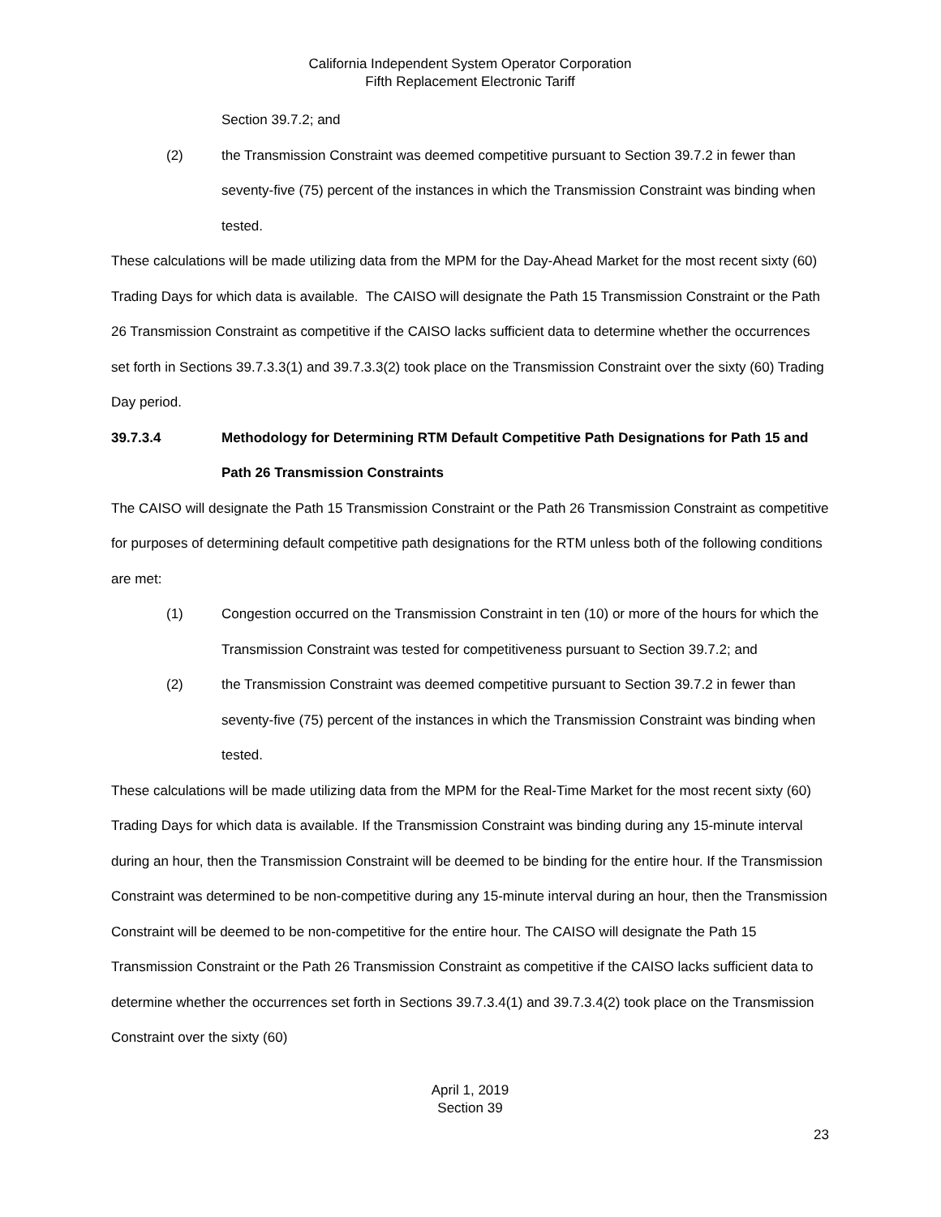California Independent System Operator Corporation
Fifth Replacement Electronic Tariff
Section 39.7.2; and
(2) the Transmission Constraint was deemed competitive pursuant to Section 39.7.2 in fewer than seventy-five (75) percent of the instances in which the Transmission Constraint was binding when tested.
These calculations will be made utilizing data from the MPM for the Day-Ahead Market for the most recent sixty (60) Trading Days for which data is available. The CAISO will designate the Path 15 Transmission Constraint or the Path 26 Transmission Constraint as competitive if the CAISO lacks sufficient data to determine whether the occurrences set forth in Sections 39.7.3.3(1) and 39.7.3.3(2) took place on the Transmission Constraint over the sixty (60) Trading Day period.
39.7.3.4 Methodology for Determining RTM Default Competitive Path Designations for Path 15 and Path 26 Transmission Constraints
The CAISO will designate the Path 15 Transmission Constraint or the Path 26 Transmission Constraint as competitive for purposes of determining default competitive path designations for the RTM unless both of the following conditions are met:
(1) Congestion occurred on the Transmission Constraint in ten (10) or more of the hours for which the Transmission Constraint was tested for competitiveness pursuant to Section 39.7.2; and
(2) the Transmission Constraint was deemed competitive pursuant to Section 39.7.2 in fewer than seventy-five (75) percent of the instances in which the Transmission Constraint was binding when tested.
These calculations will be made utilizing data from the MPM for the Real-Time Market for the most recent sixty (60) Trading Days for which data is available. If the Transmission Constraint was binding during any 15-minute interval during an hour, then the Transmission Constraint will be deemed to be binding for the entire hour. If the Transmission Constraint was determined to be non-competitive during any 15-minute interval during an hour, then the Transmission Constraint will be deemed to be non-competitive for the entire hour. The CAISO will designate the Path 15 Transmission Constraint or the Path 26 Transmission Constraint as competitive if the CAISO lacks sufficient data to determine whether the occurrences set forth in Sections 39.7.3.4(1) and 39.7.3.4(2) took place on the Transmission Constraint over the sixty (60)
April 1, 2019
Section 39
23